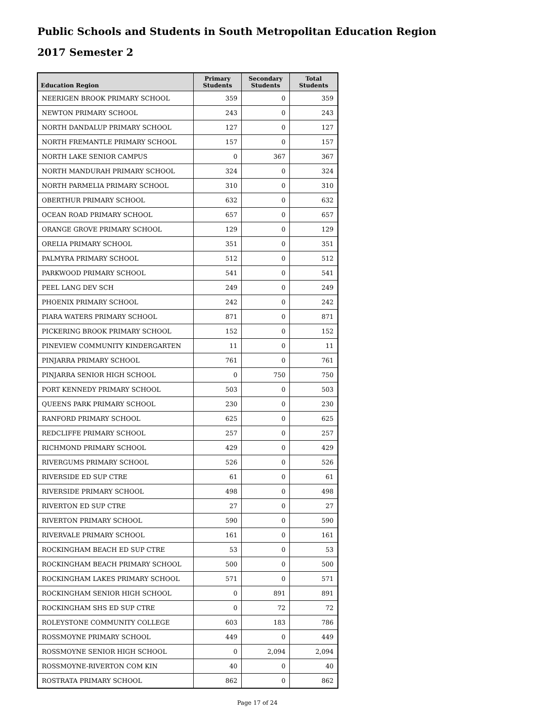Public Schools and Students in South Metropolitan Education Region
2017 Semester 2
| Education Region | Primary Students | Secondary Students | Total Students |
| --- | --- | --- | --- |
| NEERIGEN BROOK PRIMARY SCHOOL | 359 | 0 | 359 |
| NEWTON PRIMARY SCHOOL | 243 | 0 | 243 |
| NORTH DANDALUP PRIMARY SCHOOL | 127 | 0 | 127 |
| NORTH FREMANTLE PRIMARY SCHOOL | 157 | 0 | 157 |
| NORTH LAKE SENIOR CAMPUS | 0 | 367 | 367 |
| NORTH MANDURAH PRIMARY SCHOOL | 324 | 0 | 324 |
| NORTH PARMELIA PRIMARY SCHOOL | 310 | 0 | 310 |
| OBERTHUR PRIMARY SCHOOL | 632 | 0 | 632 |
| OCEAN ROAD PRIMARY SCHOOL | 657 | 0 | 657 |
| ORANGE GROVE PRIMARY SCHOOL | 129 | 0 | 129 |
| ORELIA PRIMARY SCHOOL | 351 | 0 | 351 |
| PALMYRA PRIMARY SCHOOL | 512 | 0 | 512 |
| PARKWOOD PRIMARY SCHOOL | 541 | 0 | 541 |
| PEEL LANG DEV SCH | 249 | 0 | 249 |
| PHOENIX PRIMARY SCHOOL | 242 | 0 | 242 |
| PIARA WATERS PRIMARY SCHOOL | 871 | 0 | 871 |
| PICKERING BROOK PRIMARY SCHOOL | 152 | 0 | 152 |
| PINEVIEW COMMUNITY KINDERGARTEN | 11 | 0 | 11 |
| PINJARRA PRIMARY SCHOOL | 761 | 0 | 761 |
| PINJARRA SENIOR HIGH SCHOOL | 0 | 750 | 750 |
| PORT KENNEDY PRIMARY SCHOOL | 503 | 0 | 503 |
| QUEENS PARK PRIMARY SCHOOL | 230 | 0 | 230 |
| RANFORD PRIMARY SCHOOL | 625 | 0 | 625 |
| REDCLIFFE PRIMARY SCHOOL | 257 | 0 | 257 |
| RICHMOND PRIMARY SCHOOL | 429 | 0 | 429 |
| RIVERGUMS PRIMARY SCHOOL | 526 | 0 | 526 |
| RIVERSIDE ED SUP CTRE | 61 | 0 | 61 |
| RIVERSIDE PRIMARY SCHOOL | 498 | 0 | 498 |
| RIVERTON ED SUP CTRE | 27 | 0 | 27 |
| RIVERTON PRIMARY SCHOOL | 590 | 0 | 590 |
| RIVERVALE PRIMARY SCHOOL | 161 | 0 | 161 |
| ROCKINGHAM BEACH ED SUP CTRE | 53 | 0 | 53 |
| ROCKINGHAM BEACH PRIMARY SCHOOL | 500 | 0 | 500 |
| ROCKINGHAM LAKES PRIMARY SCHOOL | 571 | 0 | 571 |
| ROCKINGHAM SENIOR HIGH SCHOOL | 0 | 891 | 891 |
| ROCKINGHAM SHS ED SUP CTRE | 0 | 72 | 72 |
| ROLEYSTONE COMMUNITY COLLEGE | 603 | 183 | 786 |
| ROSSMOYNE PRIMARY SCHOOL | 449 | 0 | 449 |
| ROSSMOYNE SENIOR HIGH SCHOOL | 0 | 2,094 | 2,094 |
| ROSSMOYNE-RIVERTON COM KIN | 40 | 0 | 40 |
| ROSTRATA PRIMARY SCHOOL | 862 | 0 | 862 |
Page 17 of 24